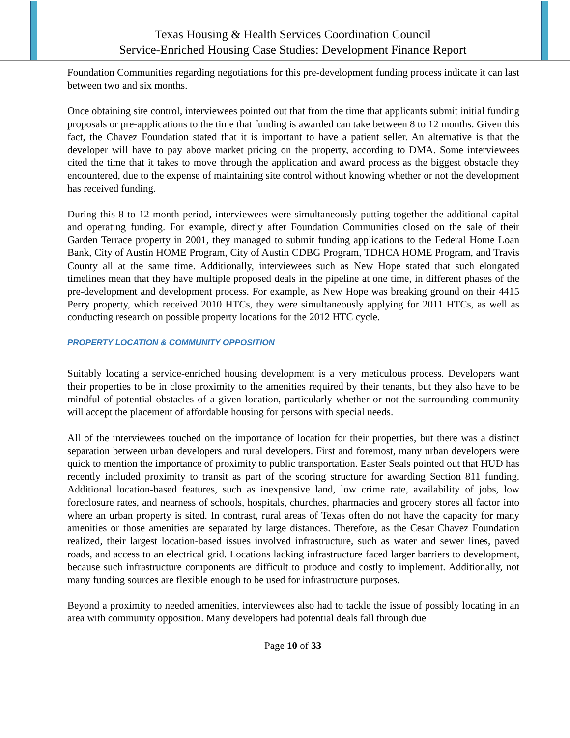Texas Housing & Health Services Coordination Council
Service-Enriched Housing Case Studies: Development Finance Report
Foundation Communities regarding negotiations for this pre-development funding process indicate it can last between two and six months.
Once obtaining site control, interviewees pointed out that from the time that applicants submit initial funding proposals or pre-applications to the time that funding is awarded can take between 8 to 12 months. Given this fact, the Chavez Foundation stated that it is important to have a patient seller. An alternative is that the developer will have to pay above market pricing on the property, according to DMA. Some interviewees cited the time that it takes to move through the application and award process as the biggest obstacle they encountered, due to the expense of maintaining site control without knowing whether or not the development has received funding.
During this 8 to 12 month period, interviewees were simultaneously putting together the additional capital and operating funding. For example, directly after Foundation Communities closed on the sale of their Garden Terrace property in 2001, they managed to submit funding applications to the Federal Home Loan Bank, City of Austin HOME Program, City of Austin CDBG Program, TDHCA HOME Program, and Travis County all at the same time. Additionally, interviewees such as New Hope stated that such elongated timelines mean that they have multiple proposed deals in the pipeline at one time, in different phases of the pre-development and development process. For example, as New Hope was breaking ground on their 4415 Perry property, which received 2010 HTCs, they were simultaneously applying for 2011 HTCs, as well as conducting research on possible property locations for the 2012 HTC cycle.
PROPERTY LOCATION & COMMUNITY OPPOSITION
Suitably locating a service-enriched housing development is a very meticulous process. Developers want their properties to be in close proximity to the amenities required by their tenants, but they also have to be mindful of potential obstacles of a given location, particularly whether or not the surrounding community will accept the placement of affordable housing for persons with special needs.
All of the interviewees touched on the importance of location for their properties, but there was a distinct separation between urban developers and rural developers. First and foremost, many urban developers were quick to mention the importance of proximity to public transportation. Easter Seals pointed out that HUD has recently included proximity to transit as part of the scoring structure for awarding Section 811 funding. Additional location-based features, such as inexpensive land, low crime rate, availability of jobs, low foreclosure rates, and nearness of schools, hospitals, churches, pharmacies and grocery stores all factor into where an urban property is sited. In contrast, rural areas of Texas often do not have the capacity for many amenities or those amenities are separated by large distances. Therefore, as the Cesar Chavez Foundation realized, their largest location-based issues involved infrastructure, such as water and sewer lines, paved roads, and access to an electrical grid. Locations lacking infrastructure faced larger barriers to development, because such infrastructure components are difficult to produce and costly to implement. Additionally, not many funding sources are flexible enough to be used for infrastructure purposes.
Beyond a proximity to needed amenities, interviewees also had to tackle the issue of possibly locating in an area with community opposition. Many developers had potential deals fall through due
Page 10 of 33